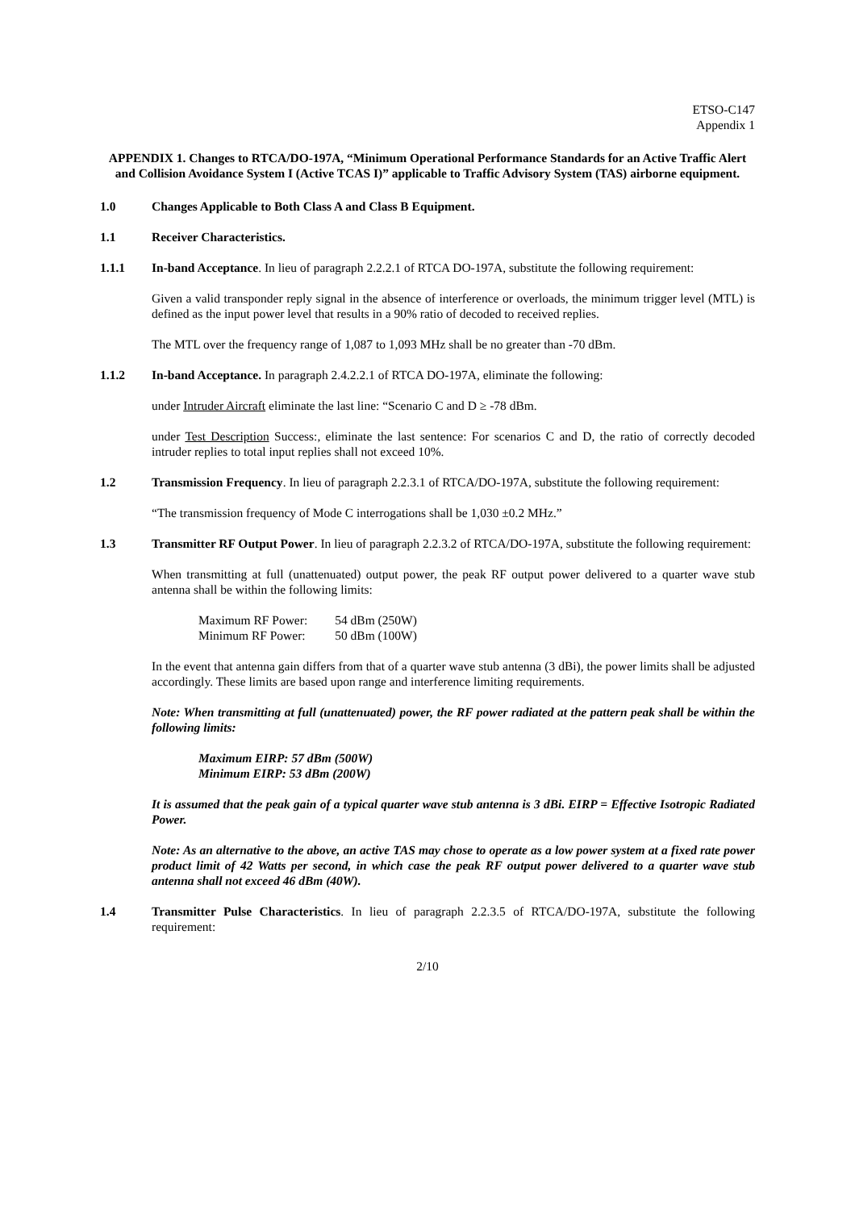ETSO-C147
Appendix 1
APPENDIX 1. Changes to RTCA/DO-197A, “Minimum Operational Performance Standards for an Active Traffic Alert and Collision Avoidance System I (Active TCAS I)” applicable to Traffic Advisory System (TAS) airborne equipment.
1.0 Changes Applicable to Both Class A and Class B Equipment.
1.1 Receiver Characteristics.
1.1.1 In-band Acceptance. In lieu of paragraph 2.2.2.1 of RTCA DO-197A, substitute the following requirement:
Given a valid transponder reply signal in the absence of interference or overloads, the minimum trigger level (MTL) is defined as the input power level that results in a 90% ratio of decoded to received replies.
The MTL over the frequency range of 1,087 to 1,093 MHz shall be no greater than -70 dBm.
1.1.2 In-band Acceptance. In paragraph 2.4.2.2.1 of RTCA DO-197A, eliminate the following:
under Intruder Aircraft eliminate the last line: “Scenario C and D ≥ -78 dBm.
under Test Description Success:, eliminate the last sentence: For scenarios C and D, the ratio of correctly decoded intruder replies to total input replies shall not exceed 10%.
1.2 Transmission Frequency. In lieu of paragraph 2.2.3.1 of RTCA/DO-197A, substitute the following requirement:
“The transmission frequency of Mode C interrogations shall be 1,030 ±0.2 MHz.”
1.3 Transmitter RF Output Power. In lieu of paragraph 2.2.3.2 of RTCA/DO-197A, substitute the following requirement:
When transmitting at full (unattenuated) output power, the peak RF output power delivered to a quarter wave stub antenna shall be within the following limits:
| Maximum RF Power: | 54 dBm (250W) |
| Minimum RF Power: | 50 dBm (100W) |
In the event that antenna gain differs from that of a quarter wave stub antenna (3 dBi), the power limits shall be adjusted accordingly. These limits are based upon range and interference limiting requirements.
Note: When transmitting at full (unattenuated) power, the RF power radiated at the pattern peak shall be within the following limits:
Maximum EIRP: 57 dBm (500W)
Minimum EIRP: 53 dBm (200W)
It is assumed that the peak gain of a typical quarter wave stub antenna is 3 dBi. EIRP = Effective Isotropic Radiated Power.
Note: As an alternative to the above, an active TAS may chose to operate as a low power system at a fixed rate power product limit of 42 Watts per second, in which case the peak RF output power delivered to a quarter wave stub antenna shall not exceed 46 dBm (40W).
1.4 Transmitter Pulse Characteristics. In lieu of paragraph 2.2.3.5 of RTCA/DO-197A, substitute the following requirement:
2/10